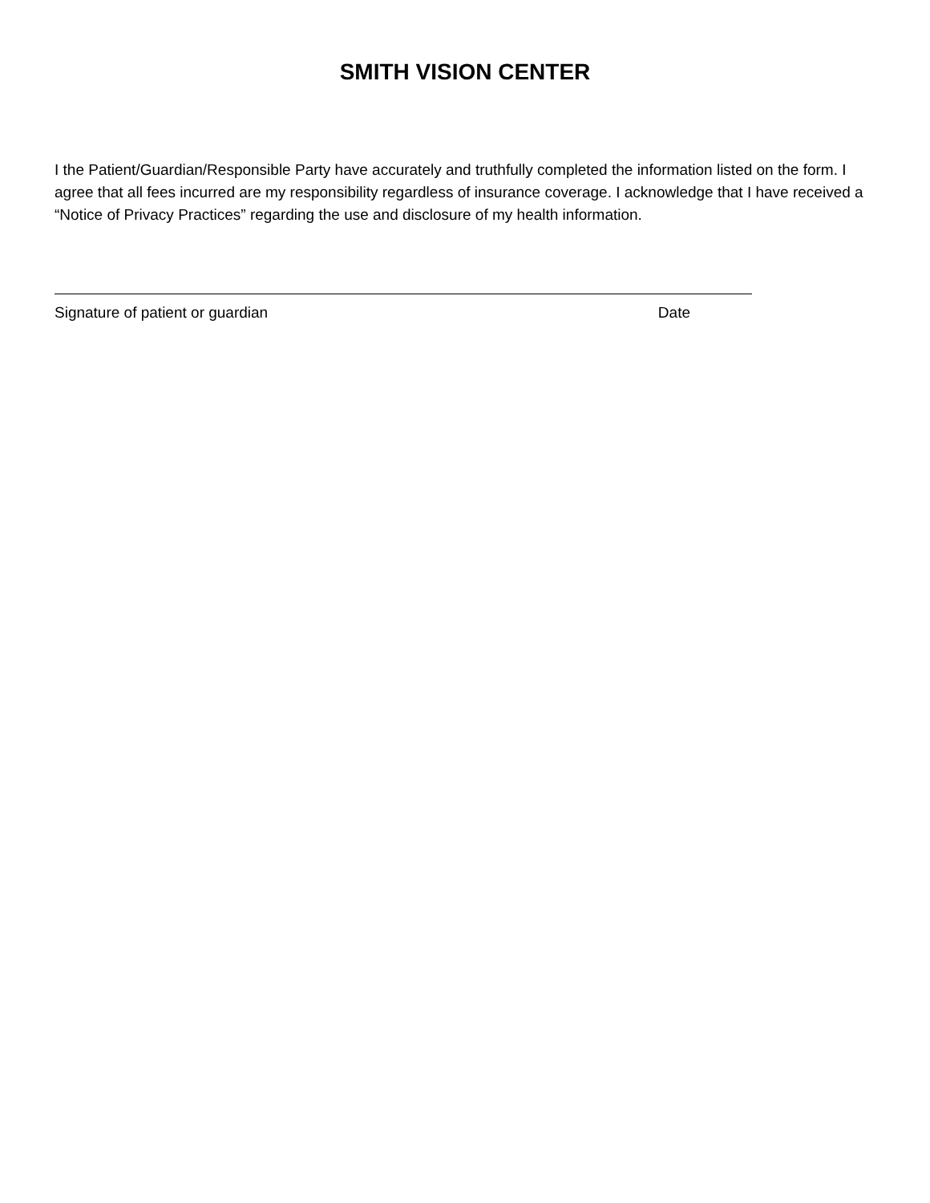SMITH VISION CENTER
I the Patient/Guardian/Responsible Party have accurately and truthfully completed the information listed on the form. I agree that all fees incurred are my responsibility regardless of insurance coverage. I acknowledge that I have received a “Notice of Privacy Practices” regarding the use and disclosure of my health information.
Signature of patient or guardian Date